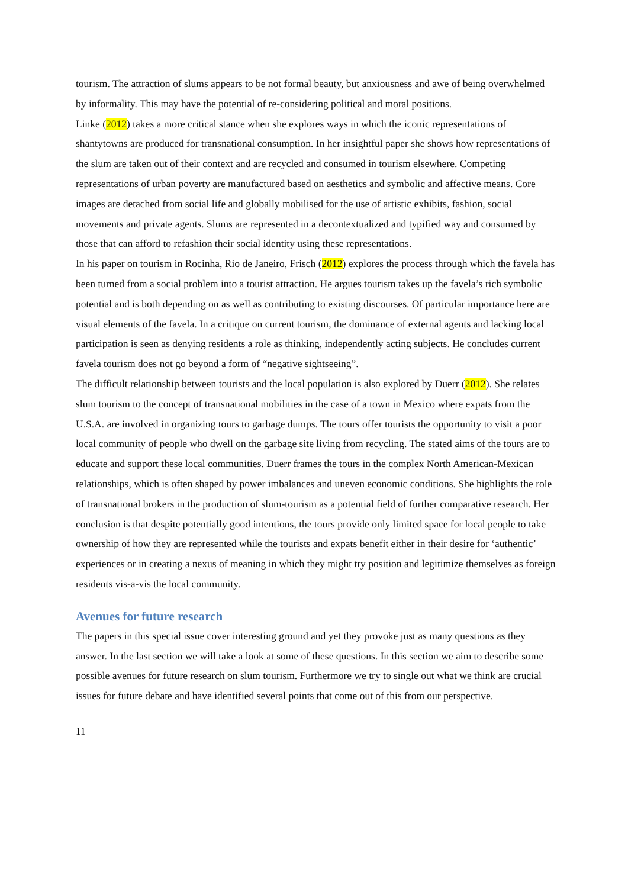tourism. The attraction of slums appears to be not formal beauty, but anxiousness and awe of being overwhelmed by informality. This may have the potential of re-considering political and moral positions.
Linke (2012) takes a more critical stance when she explores ways in which the iconic representations of shantytowns are produced for transnational consumption. In her insightful paper she shows how representations of the slum are taken out of their context and are recycled and consumed in tourism elsewhere. Competing representations of urban poverty are manufactured based on aesthetics and symbolic and affective means. Core images are detached from social life and globally mobilised for the use of artistic exhibits, fashion, social movements and private agents. Slums are represented in a decontextualized and typified way and consumed by those that can afford to refashion their social identity using these representations.
In his paper on tourism in Rocinha, Rio de Janeiro, Frisch (2012) explores the process through which the favela has been turned from a social problem into a tourist attraction. He argues tourism takes up the favela’s rich symbolic potential and is both depending on as well as contributing to existing discourses. Of particular importance here are visual elements of the favela. In a critique on current tourism, the dominance of external agents and lacking local participation is seen as denying residents a role as thinking, independently acting subjects. He concludes current favela tourism does not go beyond a form of “negative sightseeing”.
The difficult relationship between tourists and the local population is also explored by Duerr (2012). She relates slum tourism to the concept of transnational mobilities in the case of a town in Mexico where expats from the U.S.A. are involved in organizing tours to garbage dumps. The tours offer tourists the opportunity to visit a poor local community of people who dwell on the garbage site living from recycling. The stated aims of the tours are to educate and support these local communities. Duerr frames the tours in the complex North American-Mexican relationships, which is often shaped by power imbalances and uneven economic conditions. She highlights the role of transnational brokers in the production of slum-tourism as a potential field of further comparative research. Her conclusion is that despite potentially good intentions, the tours provide only limited space for local people to take ownership of how they are represented while the tourists and expats benefit either in their desire for ‘authentic’ experiences or in creating a nexus of meaning in which they might try position and legitimize themselves as foreign residents vis-a-vis the local community.
Avenues for future research
The papers in this special issue cover interesting ground and yet they provoke just as many questions as they answer. In the last section we will take a look at some of these questions. In this section we aim to describe some possible avenues for future research on slum tourism. Furthermore we try to single out what we think are crucial issues for future debate and have identified several points that come out of this from our perspective.
11